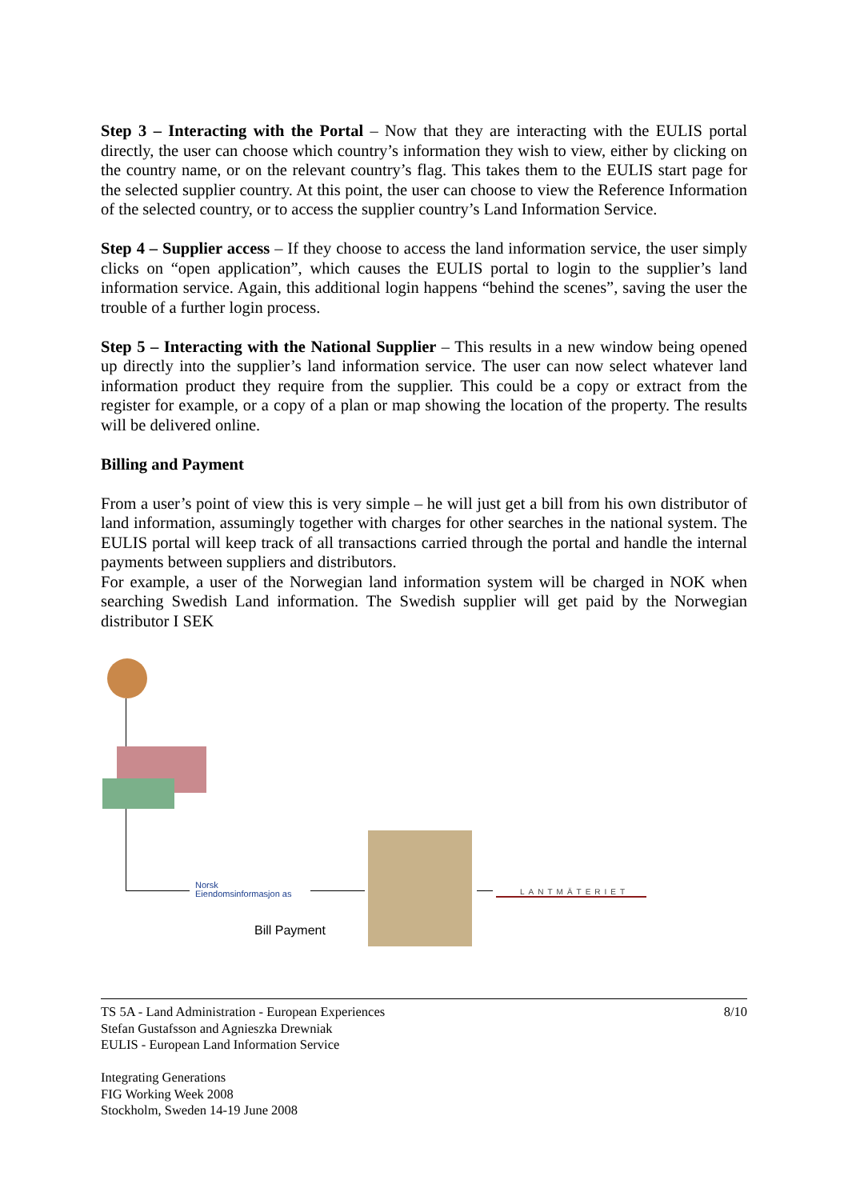Step 3 – Interacting with the Portal – Now that they are interacting with the EULIS portal directly, the user can choose which country’s information they wish to view, either by clicking on the country name, or on the relevant country’s flag. This takes them to the EULIS start page for the selected supplier country. At this point, the user can choose to view the Reference Information of the selected country, or to access the supplier country’s Land Information Service.
Step 4 – Supplier access – If they choose to access the land information service, the user simply clicks on “open application”, which causes the EULIS portal to login to the supplier’s land information service. Again, this additional login happens “behind the scenes”, saving the user the trouble of a further login process.
Step 5 – Interacting with the National Supplier – This results in a new window being opened up directly into the supplier’s land information service. The user can now select whatever land information product they require from the supplier. This could be a copy or extract from the register for example, or a copy of a plan or map showing the location of the property. The results will be delivered online.
Billing and Payment
From a user’s point of view this is very simple – he will just get a bill from his own distributor of land information, assumingly together with charges for other searches in the national system. The EULIS portal will keep track of all transactions carried through the portal and handle the internal payments between suppliers and distributors.
For example, a user of the Norwegian land information system will be charged in NOK when searching Swedish Land information. The Swedish supplier will get paid by the Norwegian distributor I SEK
Norsk
Eiendomsinformasjon as
LANTMÄTERIET
Bill Payment
TS 5A - Land Administration - European Experiences 8/10
Stefan Gustafsson and Agnieszka Drewniak
EULIS - European Land Information Service
Integrating Generations
FIG Working Week 2008
Stockholm, Sweden 14-19 June 2008